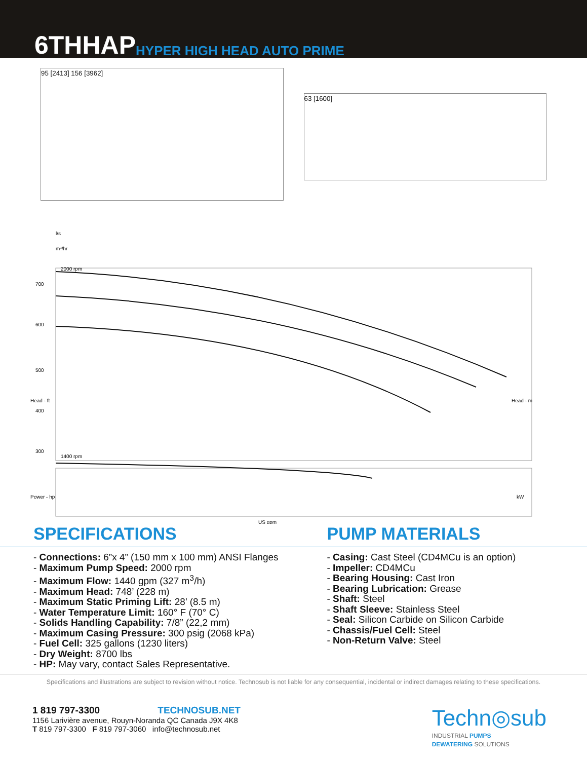6THHAP HYPER HIGH HEAD AUTO PRIME
95 [2413] 156 [3962]
63 [1600]
l/s
m³/hr
700
600
500
400
300
2000 rpm
1400 rpm
US gpm
Head - ft
Head - m
Power - hp
kW
SPECIFICATIONS PUMP MATERIALS
- Connections: 6”x 4” (150 mm x 100 mm) ANSI Flanges
- Maximum Pump Speed: 2000 rpm
- Maximum Flow: 1440 gpm (327 m<sup>3</sup>/h)
- Maximum Head: 748’ (228 m)
- Maximum Static Priming Lift: 28’ (8.5 m)
- Water Temperature Limit: 160° F (70° C)
- Solids Handling Capability: 7/8” (22,2 mm)
- Maximum Casing Pressure: 300 psig (2068 kPa)
- Fuel Cell: 325 gallons (1230 liters)
- Dry Weight: 8700 lbs
- HP: May vary, contact Sales Representative.
- Casing: Cast Steel (CD4MCu is an option)
- Impeller: CD4MCu
- Bearing Housing: Cast Iron
- Bearing Lubrication: Grease
- Shaft: Steel
- Shaft Sleeve: Stainless Steel
- Seal: Silicon Carbide on Silicon Carbide
- Chassis/Fuel Cell: Steel
- Non-Return Valve: Steel
Specifications and illustrations are subject to revision without notice. Technosub is not liable for any consequential, incidental or indirect damages relating to these specifications.
1 819 797-3300 TECHNOSUB.NET
1156 Larivière avenue, Rouyn-Noranda QC Canada J9X 4K8
T 819 797-3300 F 819 797-3060 info@technosub.net
Techn◎sub
INDUSTRIAL PUMPS
DEWATERING SOLUTIONS